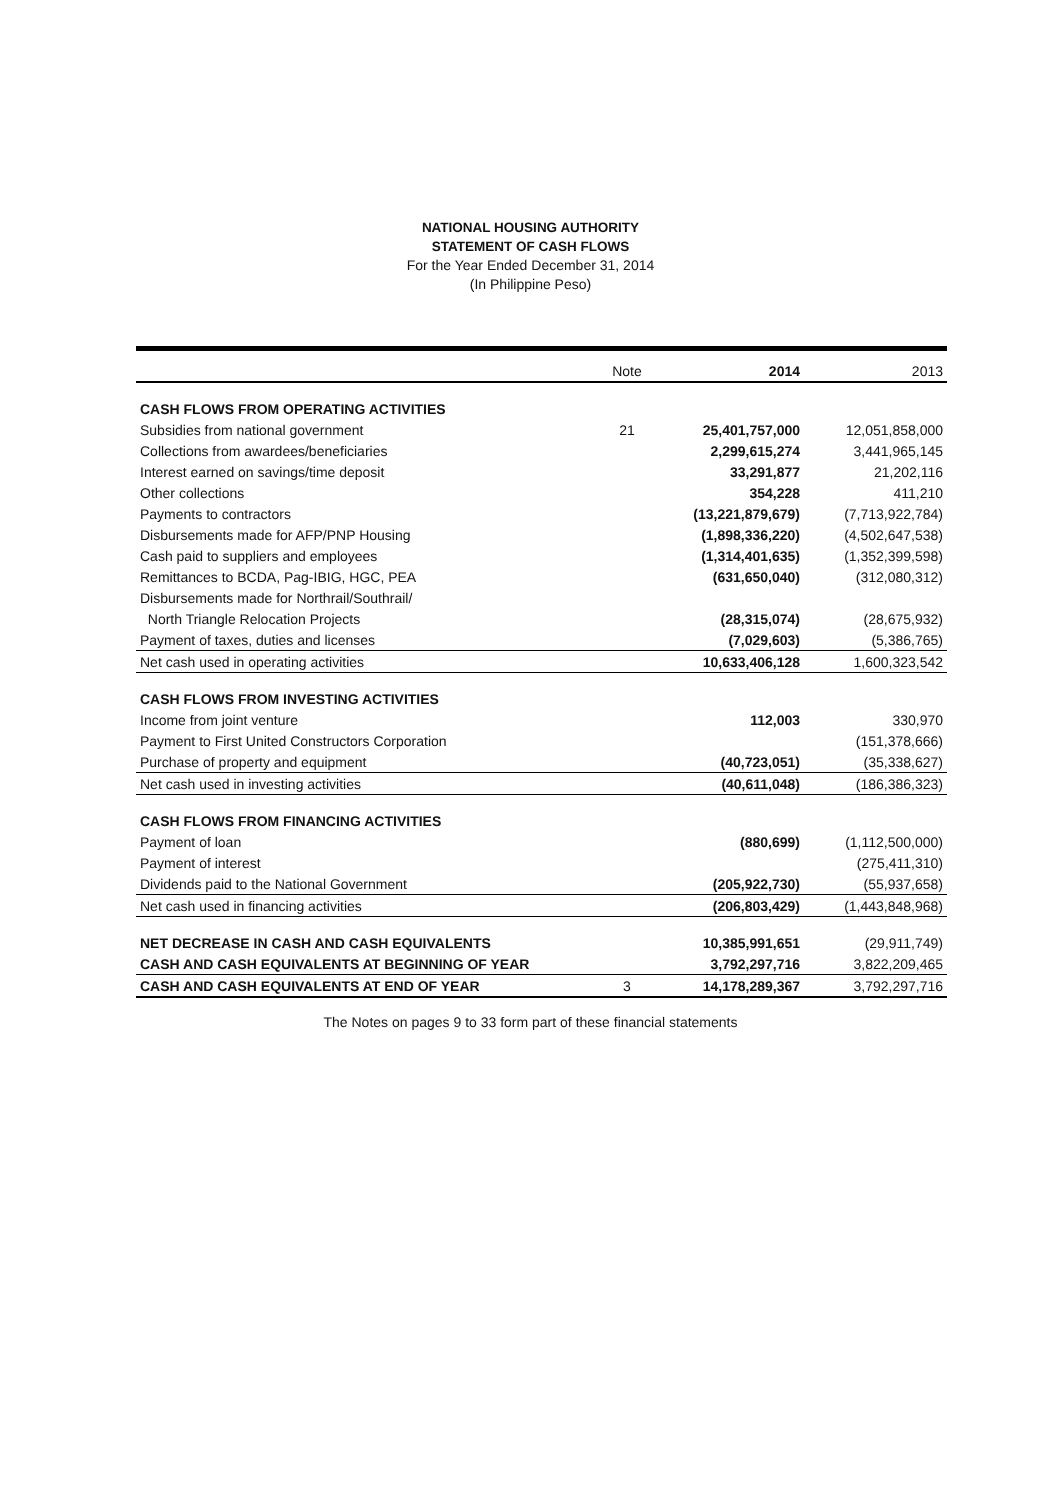NATIONAL HOUSING AUTHORITY
STATEMENT OF CASH FLOWS
For the Year Ended December 31, 2014
(In Philippine Peso)
| | Note | 2014 | 2013 |
| --- | --- | --- | --- |
| CASH FLOWS FROM OPERATING ACTIVITIES | | | |
| Subsidies from national government | 21 | 25,401,757,000 | 12,051,858,000 |
| Collections from awardees/beneficiaries | | 2,299,615,274 | 3,441,965,145 |
| Interest earned on savings/time deposit | | 33,291,877 | 21,202,116 |
| Other collections | | 354,228 | 411,210 |
| Payments to contractors | | (13,221,879,679) | (7,713,922,784) |
| Disbursements made for AFP/PNP Housing | | (1,898,336,220) | (4,502,647,538) |
| Cash paid to suppliers and employees | | (1,314,401,635) | (1,352,399,598) |
| Remittances to BCDA, Pag-IBIG, HGC, PEA | | (631,650,040) | (312,080,312) |
| Disbursements made for Northrail/Southrail/ | | | |
| North Triangle Relocation Projects | | (28,315,074) | (28,675,932) |
| Payment of taxes, duties and licenses | | (7,029,603) | (5,386,765) |
| Net cash used in operating activities | | 10,633,406,128 | 1,600,323,542 |
| CASH FLOWS FROM INVESTING ACTIVITIES | | | |
| Income from joint venture | | 112,003 | 330,970 |
| Payment to First United Constructors Corporation | | | (151,378,666) |
| Purchase of property and equipment | | (40,723,051) | (35,338,627) |
| Net cash used in investing activities | | (40,611,048) | (186,386,323) |
| CASH FLOWS FROM FINANCING ACTIVITIES | | | |
| Payment of loan | | (880,699) | (1,112,500,000) |
| Payment of interest | | | (275,411,310) |
| Dividends paid to the National Government | | (205,922,730) | (55,937,658) |
| Net cash used in financing activities | | (206,803,429) | (1,443,848,968) |
| NET DECREASE IN CASH AND CASH EQUIVALENTS | | 10,385,991,651 | (29,911,749) |
| CASH AND CASH EQUIVALENTS AT BEGINNING OF YEAR | | 3,792,297,716 | 3,822,209,465 |
| CASH AND CASH EQUIVALENTS AT END OF YEAR | 3 | 14,178,289,367 | 3,792,297,716 |
The Notes on pages 9 to 33 form part of these financial statements